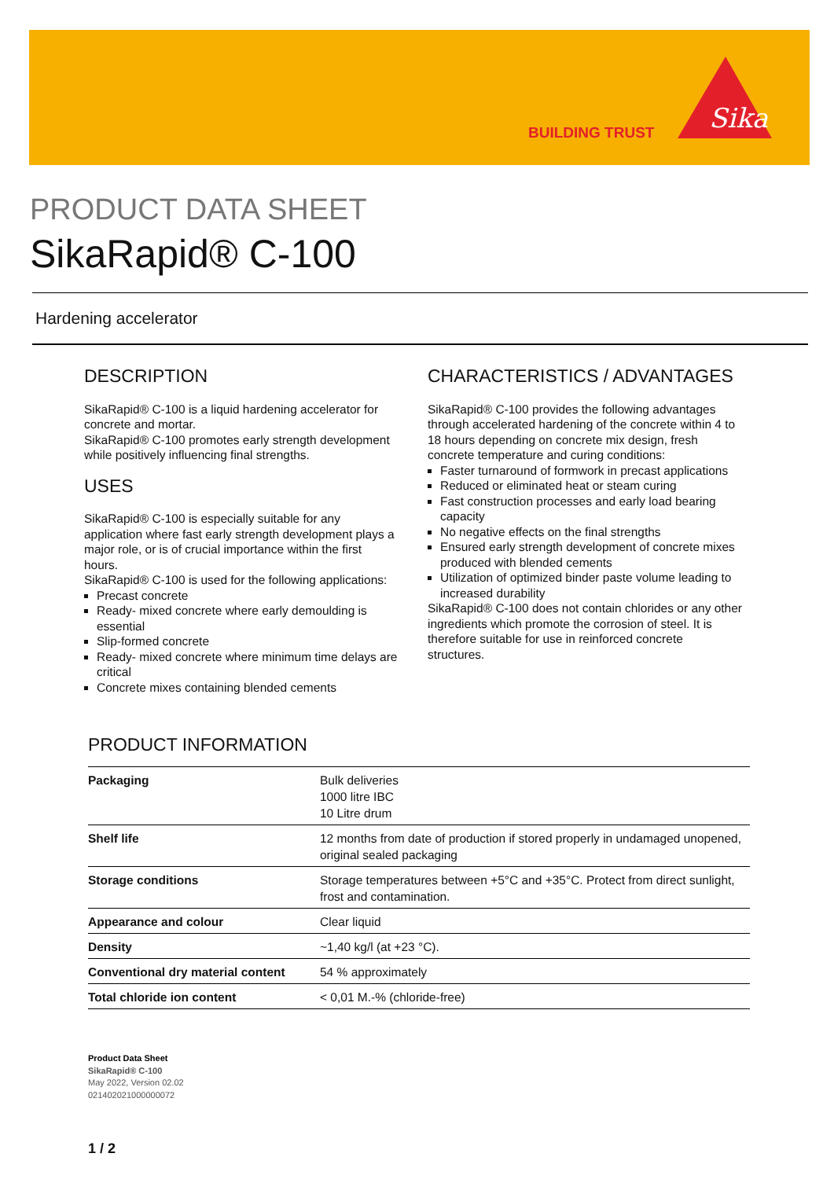BUILDING TRUST
Sika
PRODUCT DATA SHEET
SikaRapid® C-100
Hardening accelerator
DESCRIPTION
SikaRapid® C-100 is a liquid hardening accelerator for concrete and mortar.
SikaRapid® C-100 promotes early strength development while positively influencing final strengths.
USES
SikaRapid® C-100 is especially suitable for any application where fast early strength development plays a major role, or is of crucial importance within the first hours.
SikaRapid® C-100 is used for the following applications:
Precast concrete
Ready- mixed concrete where early demoulding is essential
Slip-formed concrete
Ready- mixed concrete where minimum time delays are critical
Concrete mixes containing blended cements
CHARACTERISTICS / ADVANTAGES
SikaRapid® C-100 provides the following advantages through accelerated hardening of the concrete within 4 to 18 hours depending on concrete mix design, fresh concrete temperature and curing conditions:
Faster turnaround of formwork in precast applications
Reduced or eliminated heat or steam curing
Fast construction processes and early load bearing capacity
No negative effects on the final strengths
Ensured early strength development of concrete mixes produced with blended cements
Utilization of optimized binder paste volume leading to increased durability
SikaRapid® C-100 does not contain chlorides or any other ingredients which promote the corrosion of steel. It is therefore suitable for use in reinforced concrete structures.
PRODUCT INFORMATION
| Packaging | Bulk deliveries 1000 litre IBC 10 Litre drum |
| Shelf life | 12 months from date of production if stored properly in undamaged unopened, original sealed packaging |
| Storage conditions | Storage temperatures between +5°C and +35°C. Protect from direct sunlight, frost and contamination. |
| Appearance and colour | Clear liquid |
| Density | ~1,40 kg/l (at +23 °C). |
| Conventional dry material content | 54 % approximately |
| Total chloride ion content | < 0,01 M.-% (chloride-free) |
Product Data Sheet
SikaRapid® C-100
May 2022, Version 02.02
021402021000000072
1 / 2